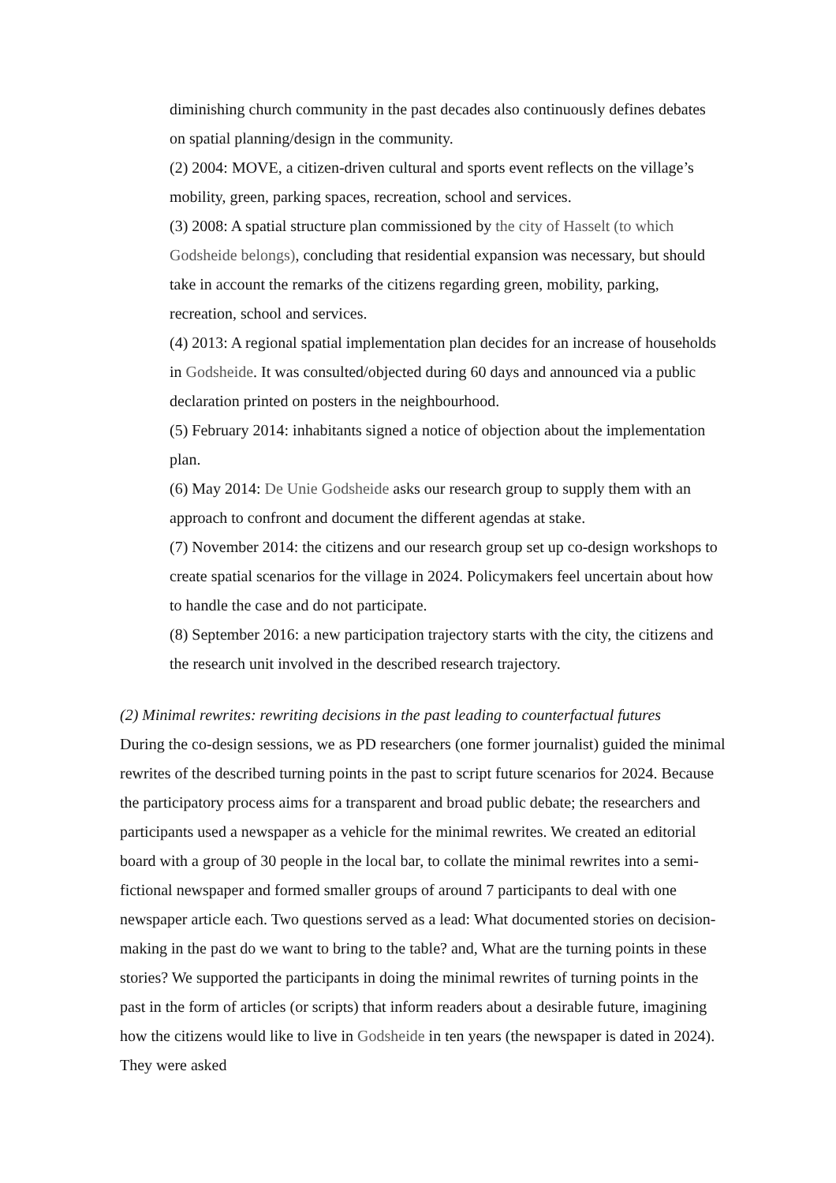diminishing church community in the past decades also continuously defines debates on spatial planning/design in the community.
(2) 2004: MOVE, a citizen-driven cultural and sports event reflects on the village’s mobility, green, parking spaces, recreation, school and services.
(3) 2008: A spatial structure plan commissioned by the city of Hasselt (to which Godsheide belongs), concluding that residential expansion was necessary, but should take in account the remarks of the citizens regarding green, mobility, parking, recreation, school and services.
(4) 2013: A regional spatial implementation plan decides for an increase of households in Godsheide. It was consulted/objected during 60 days and announced via a public declaration printed on posters in the neighbourhood.
(5) February 2014: inhabitants signed a notice of objection about the implementation plan.
(6) May 2014: De Unie Godsheide asks our research group to supply them with an approach to confront and document the different agendas at stake.
(7) November 2014: the citizens and our research group set up co-design workshops to create spatial scenarios for the village in 2024. Policymakers feel uncertain about how to handle the case and do not participate.
(8) September 2016: a new participation trajectory starts with the city, the citizens and the research unit involved in the described research trajectory.
(2) Minimal rewrites: rewriting decisions in the past leading to counterfactual futures
During the co-design sessions, we as PD researchers (one former journalist) guided the minimal rewrites of the described turning points in the past to script future scenarios for 2024. Because the participatory process aims for a transparent and broad public debate; the researchers and participants used a newspaper as a vehicle for the minimal rewrites. We created an editorial board with a group of 30 people in the local bar, to collate the minimal rewrites into a semi-fictional newspaper and formed smaller groups of around 7 participants to deal with one newspaper article each. Two questions served as a lead: What documented stories on decision-making in the past do we want to bring to the table? and, What are the turning points in these stories? We supported the participants in doing the minimal rewrites of turning points in the past in the form of articles (or scripts) that inform readers about a desirable future, imagining how the citizens would like to live in Godsheide in ten years (the newspaper is dated in 2024). They were asked